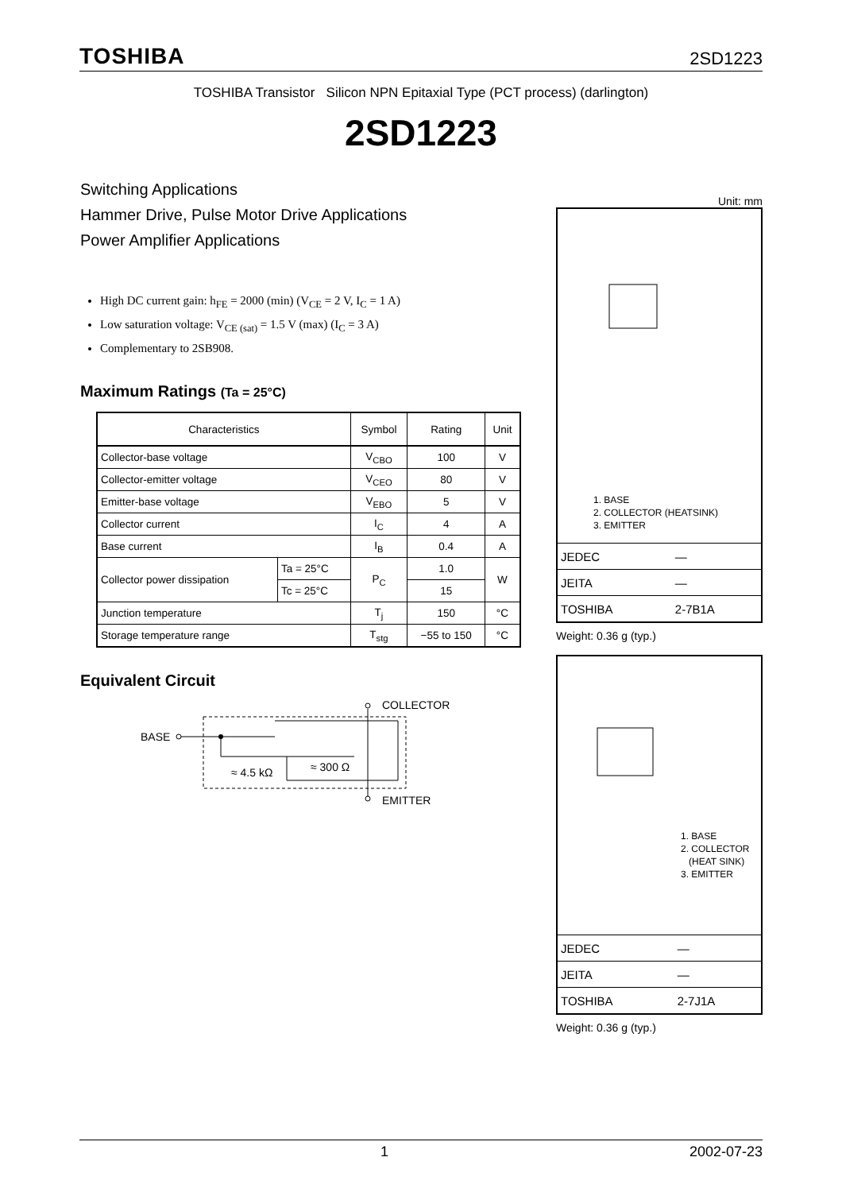TOSHIBA 2SD1223
TOSHIBA Transistor Silicon NPN Epitaxial Type (PCT process) (darlington)
2SD1223
Switching Applications
Hammer Drive, Pulse Motor Drive Applications
Power Amplifier Applications
High DC current gain: h<sub>FE</sub> = 2000 (min) (V<sub>CE</sub> = 2 V, I<sub>C</sub> = 1 A)
Low saturation voltage: V<sub>CE (sat)</sub> = 1.5 V (max) (I<sub>C</sub> = 3 A)
Complementary to 2SB908.
Maximum Ratings (Ta = 25°C)
| Characteristics | | Symbol | Rating | Unit |
| --- | --- | --- | --- | --- |
| Collector-base voltage | | V<sub>CBO</sub> | 100 | V |
| Collector-emitter voltage | | V<sub>CEO</sub> | 80 | V |
| Emitter-base voltage | | V<sub>EBO</sub> | 5 | V |
| Collector current | | I<sub>C</sub> | 4 | A |
| Base current | | I<sub>B</sub> | 0.4 | A |
| Collector power dissipation | Ta = 25°C | P<sub>C</sub> | 1.0 | W |
| | Tc = 25°C | | 15 | |
| Junction temperature | | T<sub>j</sub> | 150 | °C |
| Storage temperature range | | T<sub>stg</sub> | −55 to 150 | °C |
Equivalent Circuit
BASE
COLLECTOR
EMITTER
≈ 4.5 kΩ
≈ 300 Ω
Unit: mm
1. BASE
2. COLLECTOR (HEATSINK)
3. EMITTER
| JEDEC | ― |
| JEITA | ― |
| TOSHIBA | 2-7B1A |
Weight: 0.36 g (typ.)
1. BASE
2. COLLECTOR
(HEAT SINK)
3. EMITTER
| JEDEC | ― |
| JEITA | ― |
| TOSHIBA | 2-7J1A |
Weight: 0.36 g (typ.)
1 2002-07-23